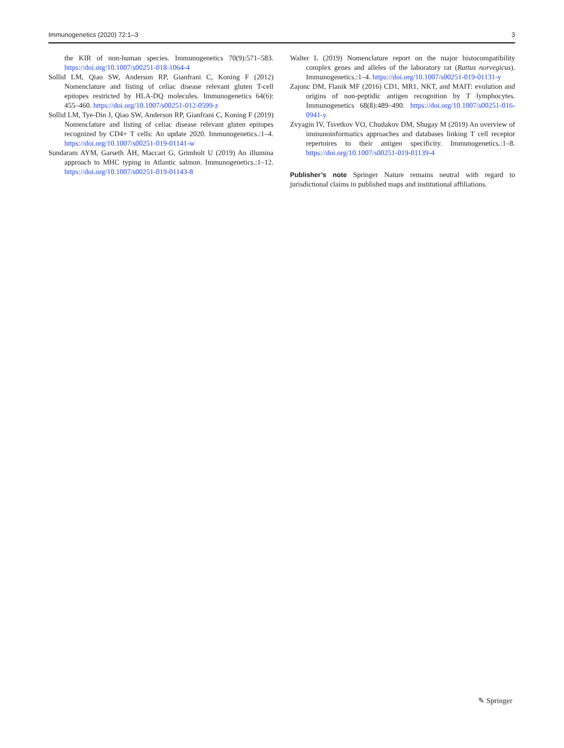Immunogenetics (2020) 72:1–3 3
the KIR of non-human species. Immunogenetics 70(9):571–583. https://doi.org/10.1007/s00251-018-1064-4
Sollid LM, Qiao SW, Anderson RP, Gianfrani C, Koning F (2012) Nomenclature and listing of celiac disease relevant gluten T-cell epitopes restricted by HLA-DQ molecules. Immunogenetics 64(6): 455–460. https://doi.org/10.1007/s00251-012-0599-z
Sollid LM, Tye-Din J, Qiao SW, Anderson RP, Gianfrani C, Koning F (2019) Nomenclature and listing of celiac disease relevant gluten epitopes recognized by CD4+ T cells: An update 2020. Immunogenetics.:1–4. https://doi.org/10.1007/s00251-019-01141-w
Sundaram AYM, Garseth ÅH, Maccari G, Grimholt U (2019) An illumina approach to MHC typing in Atlantic salmon. Immunogenetics.:1–12. https://doi.org/10.1007/s00251-019-01143-8
Walter L (2019) Nomenclature report on the major histocompatibility complex genes and alleles of the laboratory rat (Rattus norvegicus). Immunogenetics.:1–4. https://doi.org/10.1007/s00251-019-01131-y
Zajonc DM, Flanik MF (2016) CD1, MR1, NKT, and MAIT: evolution and origins of non-peptidic antigen recognition by T lymphocytes. Immunogenetics 68(8):489–490. https://doi.org/10.1007/s00251-016-0941-y
Zvyagin IV, Tsvetkov VO, Chudakov DM, Shugay M (2019) An overview of immunoinformatics approaches and databases linking T cell receptor repertoires to their antigen specificity. Immunogenetics.:1–8. https://doi.org/10.1007/s00251-019-01139-4
Publisher’s note Springer Nature remains neutral with regard to jurisdictional claims in published maps and institutional affiliations.
✎ Springer